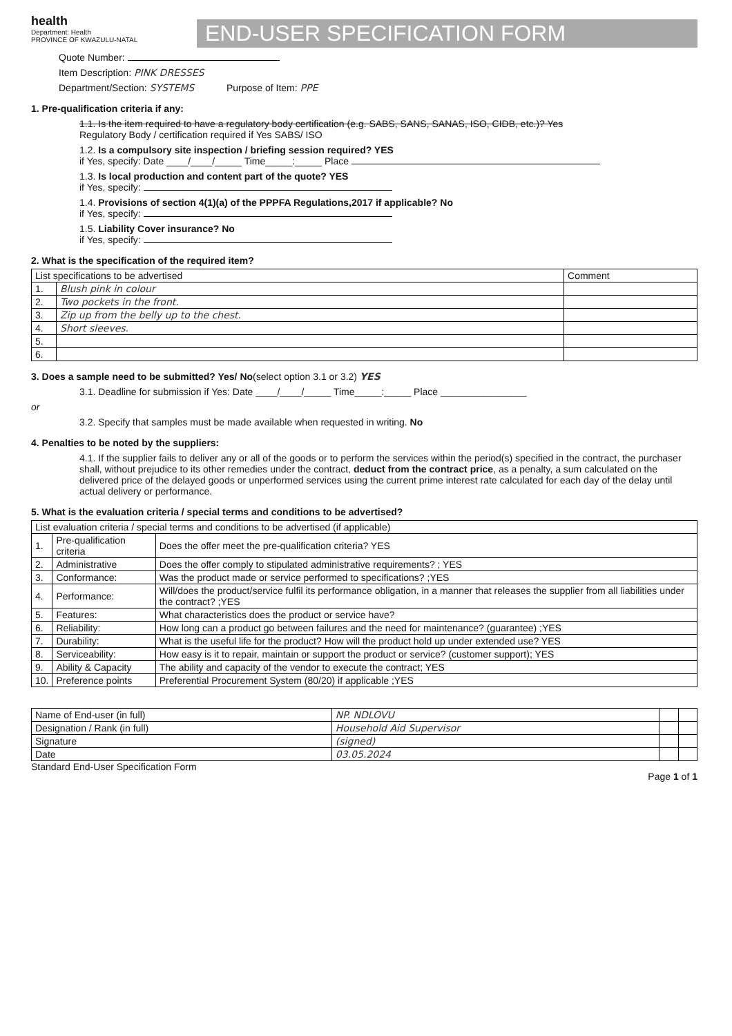health
Department: Health
PROVINCE OF KWAZULU-NATAL
END-USER SPECIFICATION FORM
Quote Number:
Item Description: PINK DRESSES
Department/Section: SYSTEMS Purpose of Item: PPE
1. Pre-qualification criteria if any:
1.1. Is the item required to have a regulatory body certification (e.g. SABS, SANS, SANAS, ISO, CIDB, etc.)? Yes
Regulatory Body / certification required if Yes SABS/ ISO
1.2. Is a compulsory site inspection / briefing session required? YES
if Yes, specify: Date ____/____/_____ Time_____:_____ Place
1.3. Is local production and content part of the quote? YES
if Yes, specify:
1.4. Provisions of section 4(1)(a) of the PPPFA Regulations,2017 if applicable? No
if Yes, specify:
1.5. Liability Cover insurance? No
if Yes, specify:
2. What is the specification of the required item?
| List specifications to be advertised | | Comment |
| --- | --- | --- |
| 1. | Blush pink in colour | |
| 2. | Two pockets in the front. | |
| 3. | Zip up from the belly up to the chest. | |
| 4. | Short sleeves. | |
| 5. | | |
| 6. | | |
3. Does a sample need to be submitted? Yes/ No(select option 3.1 or 3.2) YES
3.1. Deadline for submission if Yes: Date ____/____/_____ Time_____:_____ Place ________________
or
3.2. Specify that samples must be made available when requested in writing. No
4. Penalties to be noted by the suppliers:
4.1. If the supplier fails to deliver any or all of the goods or to perform the services within the period(s) specified in the contract, the purchaser shall, without prejudice to its other remedies under the contract, deduct from the contract price, as a penalty, a sum calculated on the delivered price of the delayed goods or unperformed services using the current prime interest rate calculated for each day of the delay until actual delivery or performance.
5. What is the evaluation criteria / special terms and conditions to be advertised?
| List evaluation criteria / special terms and conditions to be advertised (if applicable) | | |
| --- | --- | --- |
| 1. | Pre-qualification criteria | Does the offer meet the pre-qualification criteria? YES |
| 2. | Administrative | Does the offer comply to stipulated administrative requirements? ; YES |
| 3. | Conformance: | Was the product made or service performed to specifications? ;YES |
| 4. | Performance: | Will/does the product/service fulfil its performance obligation, in a manner that releases the supplier from all liabilities under the contract? ;YES |
| 5. | Features: | What characteristics does the product or service have? |
| 6. | Reliability: | How long can a product go between failures and the need for maintenance? (guarantee) ;YES |
| 7. | Durability: | What is the useful life for the product? How will the product hold up under extended use? YES |
| 8. | Serviceability: | How easy is it to repair, maintain or support the product or service? (customer support); YES |
| 9. | Ability & Capacity | The ability and capacity of the vendor to execute the contract; YES |
| 10. | Preference points | Preferential Procurement System (80/20) if applicable ;YES |
| Name of End-user (in full) | NP. NDLOVU | | |
| Designation / Rank (in full) | Household Aid Supervisor | | |
| Signature | (signed) | | |
| Date | 03.05.2024 | | |
Standard End-User Specification Form Page 1 of 1